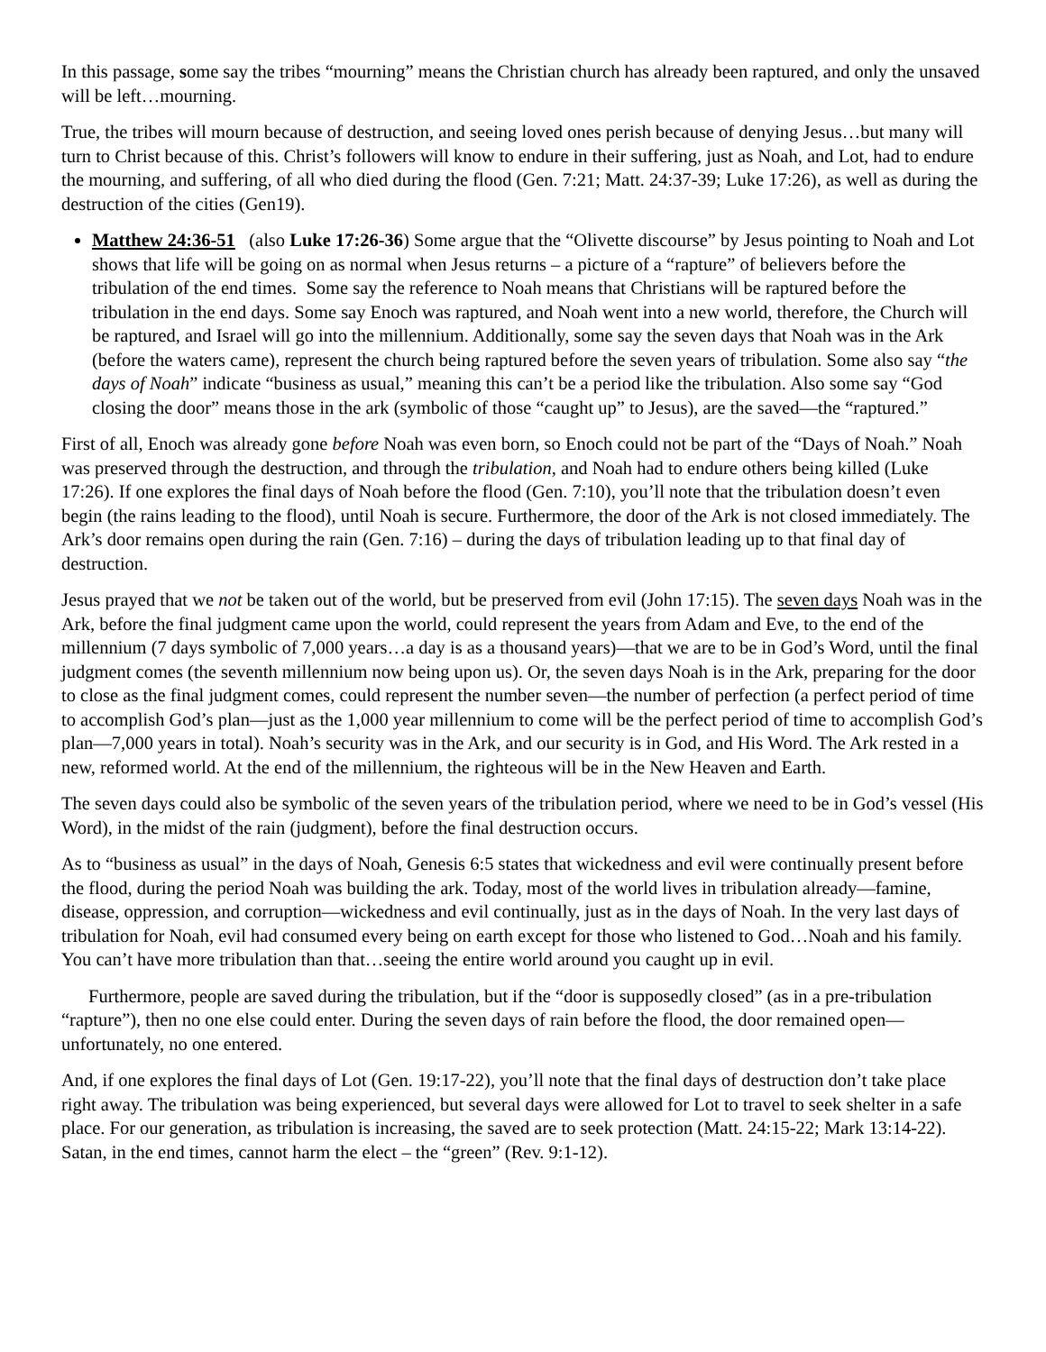In this passage, some say the tribes “mourning” means the Christian church has already been raptured, and only the unsaved will be left…mourning.
True, the tribes will mourn because of destruction, and seeing loved ones perish because of denying Jesus…but many will turn to Christ because of this. Christ’s followers will know to endure in their suffering, just as Noah, and Lot, had to endure the mourning, and suffering, of all who died during the flood (Gen. 7:21; Matt. 24:37-39; Luke 17:26), as well as during the destruction of the cities (Gen19).
Matthew 24:36-51 (also Luke 17:26-36) Some argue that the “Olivette discourse” by Jesus pointing to Noah and Lot shows that life will be going on as normal when Jesus returns – a picture of a “rapture” of believers before the tribulation of the end times. Some say the reference to Noah means that Christians will be raptured before the tribulation in the end days. Some say Enoch was raptured, and Noah went into a new world, therefore, the Church will be raptured, and Israel will go into the millennium. Additionally, some say the seven days that Noah was in the Ark (before the waters came), represent the church being raptured before the seven years of tribulation. Some also say “the days of Noah” indicate “business as usual,” meaning this can’t be a period like the tribulation. Also some say “God closing the door” means those in the ark (symbolic of those “caught up” to Jesus), are the saved—the “raptured.”
First of all, Enoch was already gone before Noah was even born, so Enoch could not be part of the “Days of Noah.” Noah was preserved through the destruction, and through the tribulation, and Noah had to endure others being killed (Luke 17:26). If one explores the final days of Noah before the flood (Gen. 7:10), you’ll note that the tribulation doesn’t even begin (the rains leading to the flood), until Noah is secure. Furthermore, the door of the Ark is not closed immediately. The Ark’s door remains open during the rain (Gen. 7:16) – during the days of tribulation leading up to that final day of destruction.
Jesus prayed that we not be taken out of the world, but be preserved from evil (John 17:15). The seven days Noah was in the Ark, before the final judgment came upon the world, could represent the years from Adam and Eve, to the end of the millennium (7 days symbolic of 7,000 years…a day is as a thousand years)—that we are to be in God’s Word, until the final judgment comes (the seventh millennium now being upon us). Or, the seven days Noah is in the Ark, preparing for the door to close as the final judgment comes, could represent the number seven—the number of perfection (a perfect period of time to accomplish God’s plan—just as the 1,000 year millennium to come will be the perfect period of time to accomplish God’s plan—7,000 years in total). Noah’s security was in the Ark, and our security is in God, and His Word. The Ark rested in a new, reformed world. At the end of the millennium, the righteous will be in the New Heaven and Earth.
The seven days could also be symbolic of the seven years of the tribulation period, where we need to be in God’s vessel (His Word), in the midst of the rain (judgment), before the final destruction occurs.
As to “business as usual” in the days of Noah, Genesis 6:5 states that wickedness and evil were continually present before the flood, during the period Noah was building the ark. Today, most of the world lives in tribulation already—famine, disease, oppression, and corruption—wickedness and evil continually, just as in the days of Noah. In the very last days of tribulation for Noah, evil had consumed every being on earth except for those who listened to God…Noah and his family. You can’t have more tribulation than that…seeing the entire world around you caught up in evil.
Furthermore, people are saved during the tribulation, but if the “door is supposedly closed” (as in a pre-tribulation “rapture”), then no one else could enter. During the seven days of rain before the flood, the door remained open—unfortunately, no one entered.
And, if one explores the final days of Lot (Gen. 19:17-22), you’ll note that the final days of destruction don’t take place right away. The tribulation was being experienced, but several days were allowed for Lot to travel to seek shelter in a safe place. For our generation, as tribulation is increasing, the saved are to seek protection (Matt. 24:15-22; Mark 13:14-22). Satan, in the end times, cannot harm the elect – the “green” (Rev. 9:1-12).